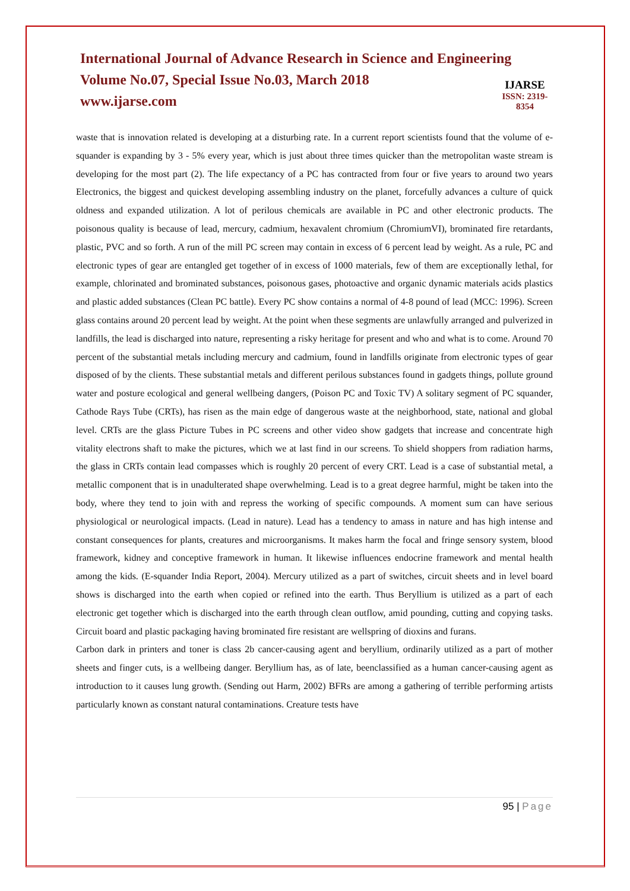International Journal of Advance Research in Science and Engineering
Volume No.07, Special Issue No.03, March 2018
www.ijarse.com
IJARSE
ISSN: 2319-8354
waste that is innovation related is developing at a disturbing rate. In a current report scientists found that the volume of e-squander is expanding by 3 - 5% every year, which is just about three times quicker than the metropolitan waste stream is developing for the most part (2). The life expectancy of a PC has contracted from four or five years to around two years Electronics, the biggest and quickest developing assembling industry on the planet, forcefully advances a culture of quick oldness and expanded utilization. A lot of perilous chemicals are available in PC and other electronic products. The poisonous quality is because of lead, mercury, cadmium, hexavalent chromium (ChromiumVI), brominated fire retardants, plastic, PVC and so forth. A run of the mill PC screen may contain in excess of 6 percent lead by weight. As a rule, PC and electronic types of gear are entangled get together of in excess of 1000 materials, few of them are exceptionally lethal, for example, chlorinated and brominated substances, poisonous gases, photoactive and organic dynamic materials acids plastics and plastic added substances (Clean PC battle). Every PC show contains a normal of 4-8 pound of lead (MCC: 1996). Screen glass contains around 20 percent lead by weight. At the point when these segments are unlawfully arranged and pulverized in landfills, the lead is discharged into nature, representing a risky heritage for present and who and what is to come. Around 70 percent of the substantial metals including mercury and cadmium, found in landfills originate from electronic types of gear disposed of by the clients. These substantial metals and different perilous substances found in gadgets things, pollute ground water and posture ecological and general wellbeing dangers, (Poison PC and Toxic TV) A solitary segment of PC squander, Cathode Rays Tube (CRTs), has risen as the main edge of dangerous waste at the neighborhood, state, national and global level. CRTs are the glass Picture Tubes in PC screens and other video show gadgets that increase and concentrate high vitality electrons shaft to make the pictures, which we at last find in our screens. To shield shoppers from radiation harms, the glass in CRTs contain lead compasses which is roughly 20 percent of every CRT. Lead is a case of substantial metal, a metallic component that is in unadulterated shape overwhelming. Lead is to a great degree harmful, might be taken into the body, where they tend to join with and repress the working of specific compounds. A moment sum can have serious physiological or neurological impacts. (Lead in nature). Lead has a tendency to amass in nature and has high intense and constant consequences for plants, creatures and microorganisms. It makes harm the focal and fringe sensory system, blood framework, kidney and conceptive framework in human. It likewise influences endocrine framework and mental health among the kids. (E-squander India Report, 2004). Mercury utilized as a part of switches, circuit sheets and in level board shows is discharged into the earth when copied or refined into the earth. Thus Beryllium is utilized as a part of each electronic get together which is discharged into the earth through clean outflow, amid pounding, cutting and copying tasks. Circuit board and plastic packaging having brominated fire resistant are wellspring of dioxins and furans.
Carbon dark in printers and toner is class 2b cancer-causing agent and beryllium, ordinarily utilized as a part of mother sheets and finger cuts, is a wellbeing danger. Beryllium has, as of late, beenclassified as a human cancer-causing agent as introduction to it causes lung growth. (Sending out Harm, 2002) BFRs are among a gathering of terrible performing artists particularly known as constant natural contaminations. Creature tests have
95 | Page